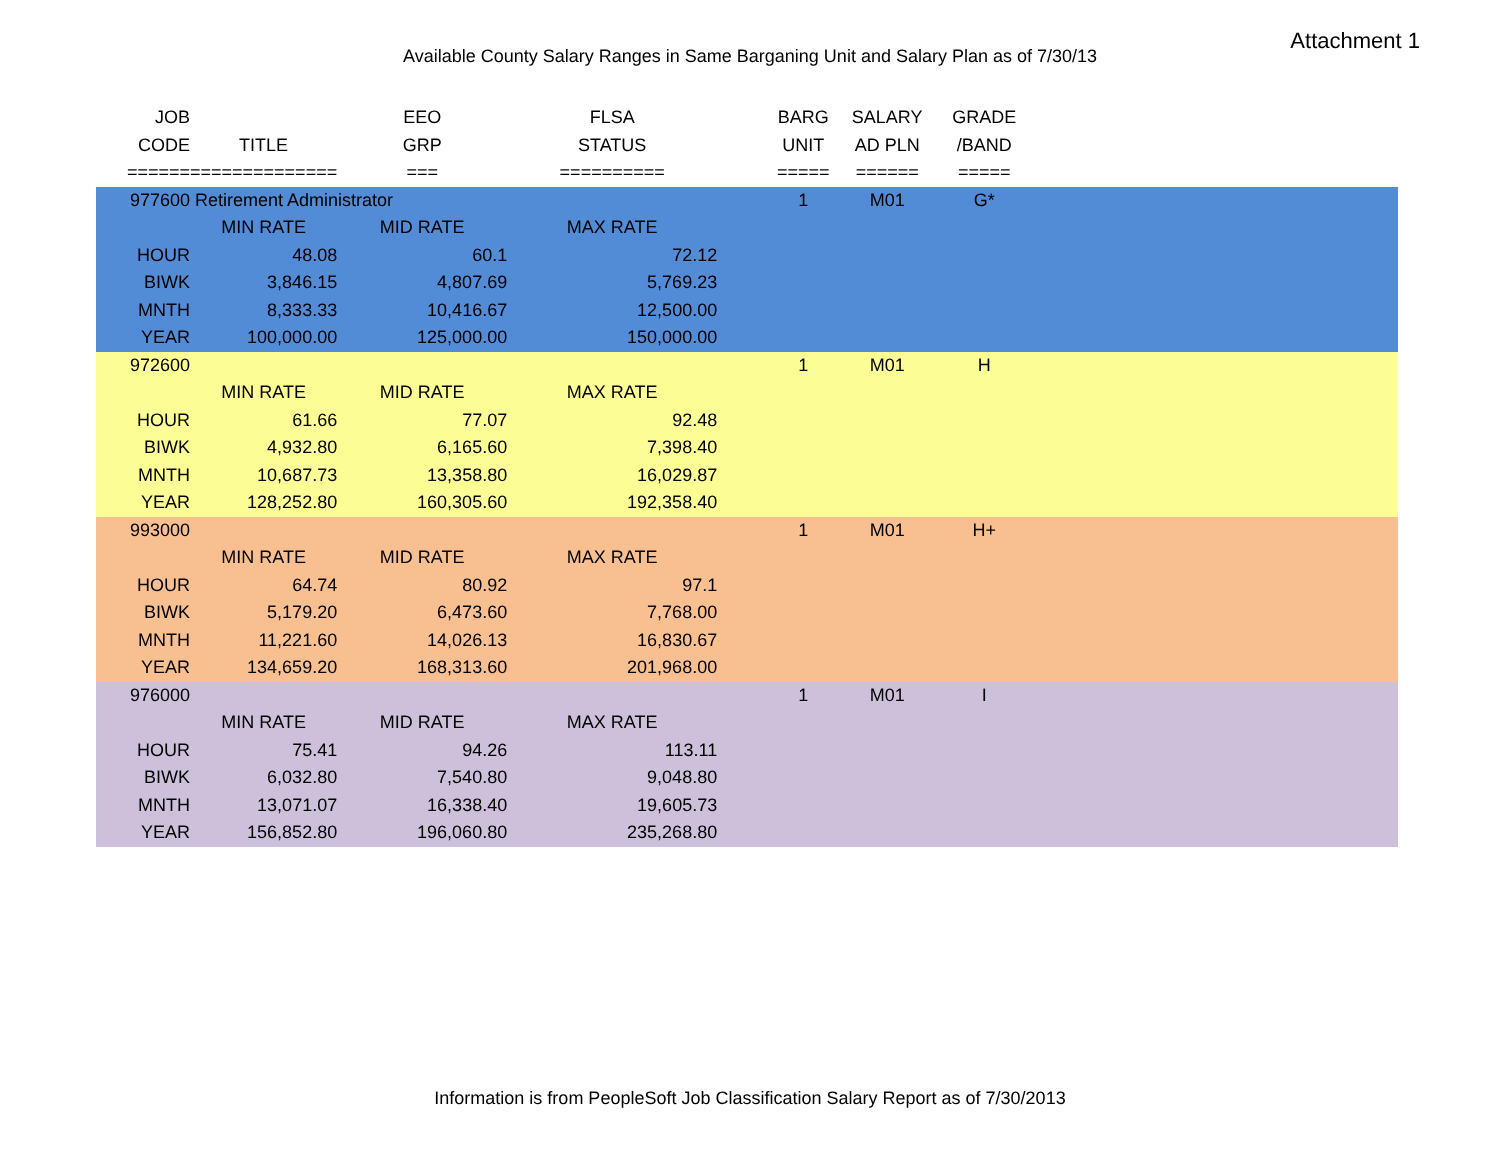Attachment 1
Available County Salary Ranges in Same Barganing Unit and Salary Plan as of 7/30/13
| JOB | | EEO | FLSA | | BARG | SALARY | GRADE | |
| --- | --- | --- | --- | --- | --- | --- | --- | --- |
| CODE | TITLE | GRP | STATUS | | UNIT | AD PLN | /BAND | |
| ====== | ============== | === | ========== | | ===== | ====== | ===== | |
| 977600 | Retirement Administrator | | | | 1 | M01 | G* | |
| | MIN RATE | MID RATE | MAX RATE | | | | | |
| HOUR | 48.08 | 60.1 | 72.12 | | | | | |
| BIWK | 3,846.15 | 4,807.69 | 5,769.23 | | | | | |
| MNTH | 8,333.33 | 10,416.67 | 12,500.00 | | | | | |
| YEAR | 100,000.00 | 125,000.00 | 150,000.00 | | | | | |
| 972600 | | | | | 1 | M01 | H | |
| | MIN RATE | MID RATE | MAX RATE | | | | | |
| HOUR | 61.66 | 77.07 | 92.48 | | | | | |
| BIWK | 4,932.80 | 6,165.60 | 7,398.40 | | | | | |
| MNTH | 10,687.73 | 13,358.80 | 16,029.87 | | | | | |
| YEAR | 128,252.80 | 160,305.60 | 192,358.40 | | | | | |
| 993000 | | | | | 1 | M01 | H+ | |
| | MIN RATE | MID RATE | MAX RATE | | | | | |
| HOUR | 64.74 | 80.92 | 97.1 | | | | | |
| BIWK | 5,179.20 | 6,473.60 | 7,768.00 | | | | | |
| MNTH | 11,221.60 | 14,026.13 | 16,830.67 | | | | | |
| YEAR | 134,659.20 | 168,313.60 | 201,968.00 | | | | | |
| 976000 | | | | | 1 | M01 | I | |
| | MIN RATE | MID RATE | MAX RATE | | | | | |
| HOUR | 75.41 | 94.26 | 113.11 | | | | | |
| BIWK | 6,032.80 | 7,540.80 | 9,048.80 | | | | | |
| MNTH | 13,071.07 | 16,338.40 | 19,605.73 | | | | | |
| YEAR | 156,852.80 | 196,060.80 | 235,268.80 | | | | | |
Information is from PeopleSoft Job Classification Salary Report as of 7/30/2013